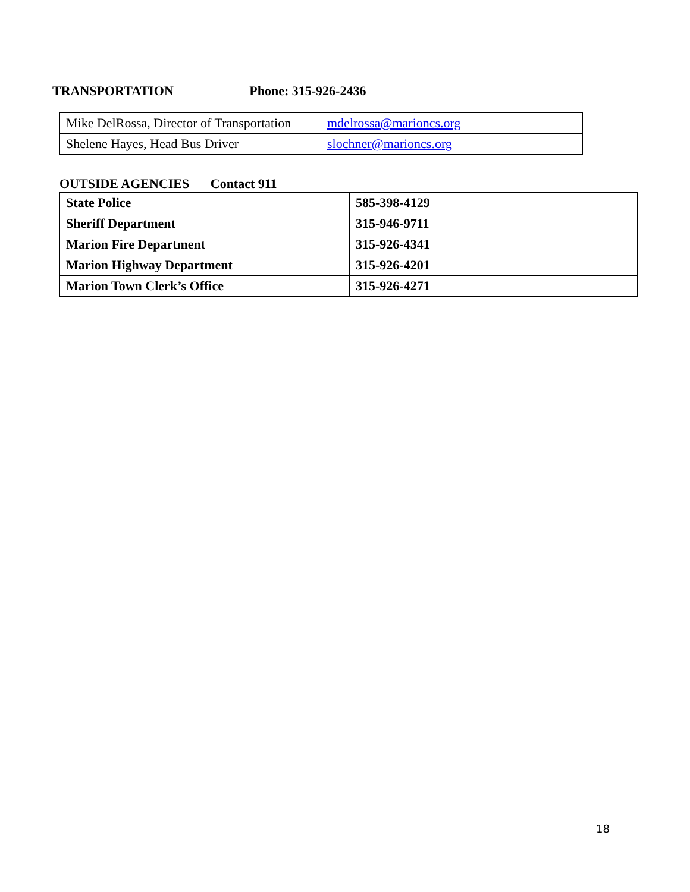TRANSPORTATION Phone: 315-926-2436
| Mike DelRossa, Director of Transportation | mdelrossa@marioncs.org |
| Shelene Hayes, Head Bus Driver | slochner@marioncs.org |
OUTSIDE AGENCIES Contact 911
| State Police | 585-398-4129 |
| Sheriff Department | 315-946-9711 |
| Marion Fire Department | 315-926-4341 |
| Marion Highway Department | 315-926-4201 |
| Marion Town Clerk’s Office | 315-926-4271 |
18